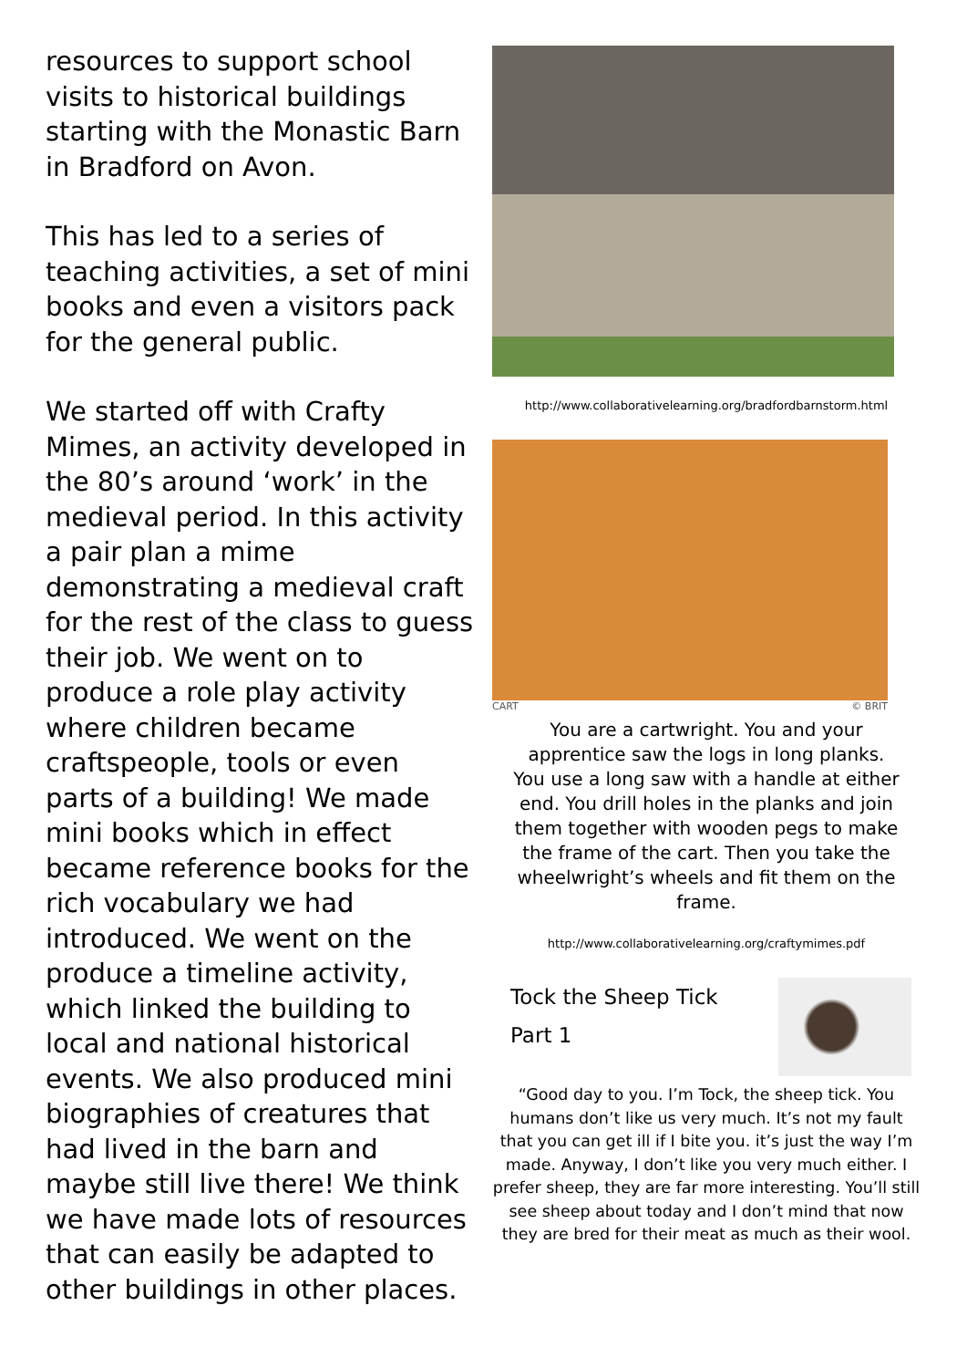resources to support school visits to historical buildings starting with the Monastic Barn in Bradford on Avon.
This has led to a series of teaching activities, a set of mini books and even a visitors pack for the general public.
We started off with Crafty Mimes, an activity developed in the 80’s around ‘work’ in the medieval period. In this activity a pair plan a mime demonstrating a medieval craft for the rest of the class to guess their job. We went on to produce a role play activity where children became craftspeople, tools or even parts of a building! We made mini books which in effect became reference books for the rich vocabulary we had introduced. We went on the produce a timeline activity, which linked the building to local and national historical events. We also produced mini biographies of creatures that had lived in the barn and maybe still live there! We think we have made lots of resources that can easily be adapted to other buildings in other places.
http://www.collaborativelearning.org/bradfordbarnstorm.html
CART © BRIT
You are a cartwright. You and your apprentice saw the logs in long planks. You use a long saw with a handle at either end. You drill holes in the planks and join them together with wooden pegs to make the frame of the cart. Then you take the wheelwright’s wheels and fit them on the frame.
http://www.collaborativelearning.org/craftymimes.pdf
Tock the Sheep Tick
Part 1
“Good day to you. I’m Tock, the sheep tick. You humans don’t like us very much. It’s not my fault that you can get ill if I bite you. it’s just the way I’m made. Anyway, I don’t like you very much either. I prefer sheep, they are far more interesting. You’ll still see sheep about today and I don’t mind that now they are bred for their meat as much as their wool.